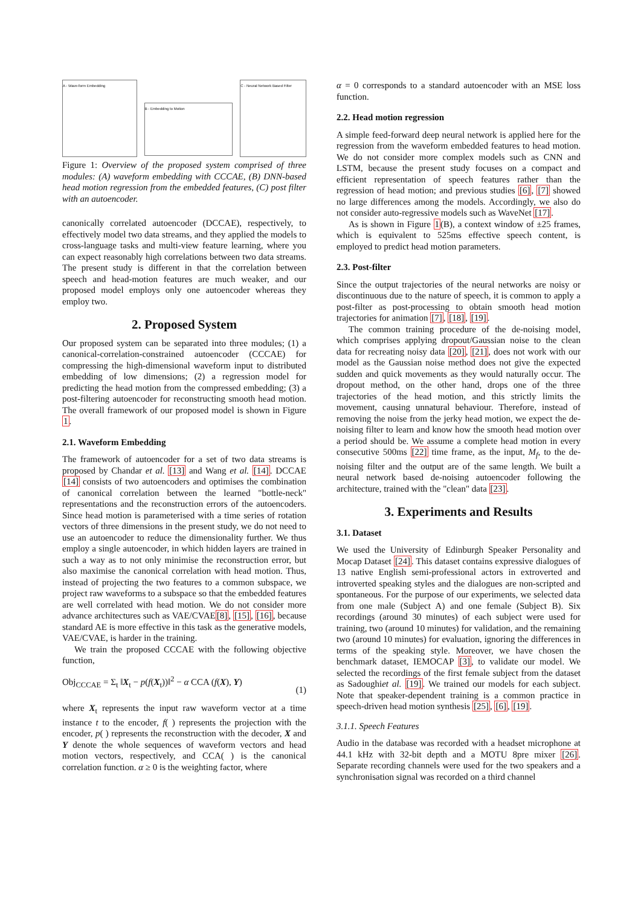A - Wave-form Embedding
B - Embedding to Motion
C - Neural Network Based Filter
Figure 1: Overview of the proposed system comprised of three modules: (A) waveform embedding with CCCAE, (B) DNN-based head motion regression from the embedded features, (C) post filter with an autoencoder.
canonically correlated autoencoder (DCCAE), respectively, to effectively model two data streams, and they applied the models to cross-language tasks and multi-view feature learning, where you can expect reasonably high correlations between two data streams. The present study is different in that the correlation between speech and head-motion features are much weaker, and our proposed model employs only one autoencoder whereas they employ two.
2. Proposed System
Our proposed system can be separated into three modules; (1) a canonical-correlation-constrained autoencoder (CCCAE) for compressing the high-dimensional waveform input to distributed embedding of low dimensions; (2) a regression model for predicting the head motion from the compressed embedding; (3) a post-filtering autoencoder for reconstructing smooth head motion. The overall framework of our proposed model is shown in Figure 1.
2.1. Waveform Embedding
The framework of autoencoder for a set of two data streams is proposed by Chandar et al. [13] and Wang et al. [14]. DCCAE [14] consists of two autoencoders and optimises the combination of canonical correlation between the learned "bottle-neck" representations and the reconstruction errors of the autoencoders. Since head motion is parameterised with a time series of rotation vectors of three dimensions in the present study, we do not need to use an autoencoder to reduce the dimensionality further. We thus employ a single autoencoder, in which hidden layers are trained in such a way as to not only minimise the reconstruction error, but also maximise the canonical correlation with head motion. Thus, instead of projecting the two features to a common subspace, we project raw waveforms to a subspace so that the embedded features are well correlated with head motion. We do not consider more advance architectures such as VAE/CVAE[8], [15], [16], because standard AE is more effective in this task as the generative models, VAE/CVAE, is harder in the training.
We train the proposed CCCAE with the following objective function,
Obj<sub>CCCAE</sub> = Σ<sub>t</sub> ‖X<sub>t</sub> − p(f(X<sub>t</sub>))‖<sup>2</sup> − α CCA (f(X), Y) (1)
where X<sub>t</sub> represents the input raw waveform vector at a time instance t to the encoder, f( ) represents the projection with the encoder, p( ) represents the reconstruction with the decoder, X and Y denote the whole sequences of waveform vectors and head motion vectors, respectively, and CCA( ) is the canonical correlation function. α ≥ 0 is the weighting factor, where
α = 0 corresponds to a standard autoencoder with an MSE loss function.
2.2. Head motion regression
A simple feed-forward deep neural network is applied here for the regression from the waveform embedded features to head motion. We do not consider more complex models such as CNN and LSTM, because the present study focuses on a compact and efficient representation of speech features rather than the regression of head motion; and previous studies [6], [7] showed no large differences among the models. Accordingly, we also do not consider auto-regressive models such as WaveNet [17].
As is shown in Figure 1(B), a context window of ±25 frames, which is equivalent to 525ms effective speech content, is employed to predict head motion parameters.
2.3. Post-filter
Since the output trajectories of the neural networks are noisy or discontinuous due to the nature of speech, it is common to apply a post-filter as post-processing to obtain smooth head motion trajectories for animation [7], [18], [19].
The common training procedure of the de-noising model, which comprises applying dropout/Gaussian noise to the clean data for recreating noisy data [20], [21], does not work with our model as the Gaussian noise method does not give the expected sudden and quick movements as they would naturally occur. The dropout method, on the other hand, drops one of the three trajectories of the head motion, and this strictly limits the movement, causing unnatural behaviour. Therefore, instead of removing the noise from the jerky head motion, we expect the de-noising filter to learn and know how the smooth head motion over a period should be. We assume a complete head motion in every consecutive 500ms [22] time frame, as the input, M<sub>f</sub>, to the de-noising filter and the output are of the same length. We built a neural network based de-noising autoencoder following the architecture, trained with the "clean" data [23].
3. Experiments and Results
3.1. Dataset
We used the University of Edinburgh Speaker Personality and Mocap Dataset [24]. This dataset contains expressive dialogues of 13 native English semi-professional actors in extroverted and introverted speaking styles and the dialogues are non-scripted and spontaneous. For the purpose of our experiments, we selected data from one male (Subject A) and one female (Subject B). Six recordings (around 30 minutes) of each subject were used for training, two (around 10 minutes) for validation, and the remaining two (around 10 minutes) for evaluation, ignoring the differences in terms of the speaking style. Moreover, we have chosen the benchmark dataset, IEMOCAP [3], to validate our model. We selected the recordings of the first female subject from the dataset as Sadoughiet al. [19]. We trained our models for each subject. Note that speaker-dependent training is a common practice in speech-driven head motion synthesis [25], [6], [19].
3.1.1. Speech Features
Audio in the database was recorded with a headset microphone at 44.1 kHz with 32-bit depth and a MOTU 8pre mixer [26]. Separate recording channels were used for the two speakers and a synchronisation signal was recorded on a third channel